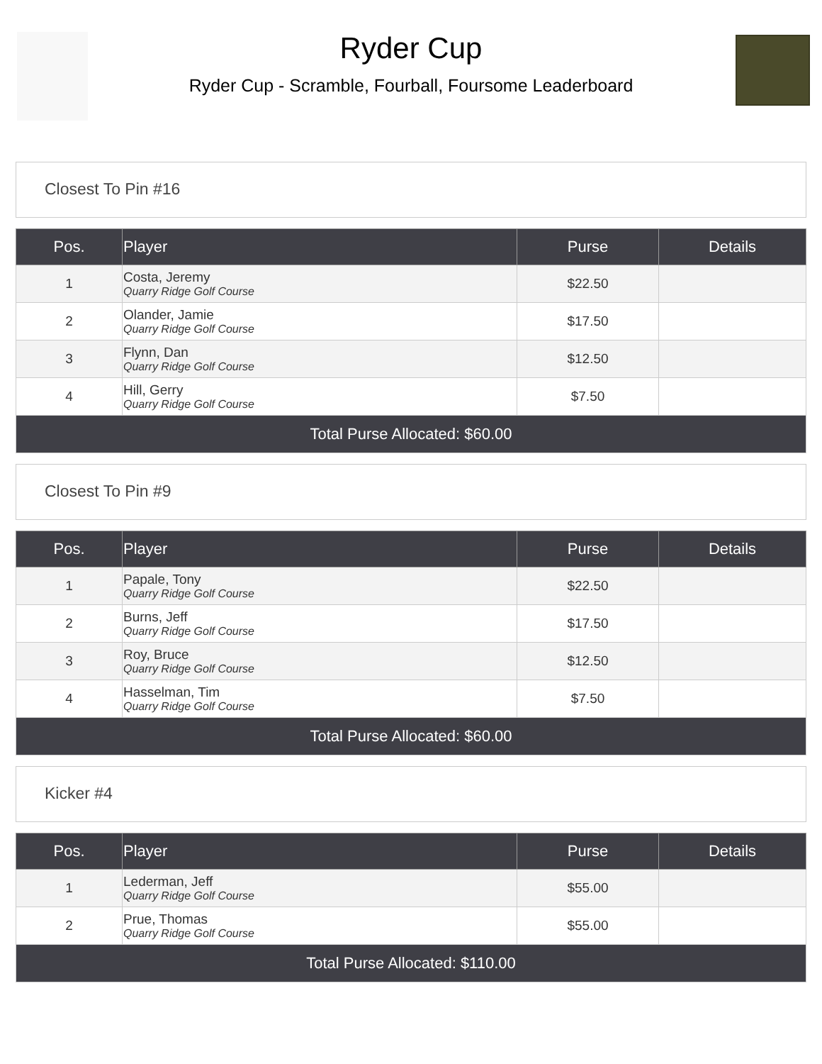Ryder Cup
Ryder Cup - Scramble, Fourball, Foursome Leaderboard
Closest To Pin #16
| Pos. | Player | Purse | Details |
| --- | --- | --- | --- |
| 1 | Costa, Jeremy Quarry Ridge Golf Course | $22.50 | |
| 2 | Olander, Jamie Quarry Ridge Golf Course | $17.50 | |
| 3 | Flynn, Dan Quarry Ridge Golf Course | $12.50 | |
| 4 | Hill, Gerry Quarry Ridge Golf Course | $7.50 | |
| Total Purse Allocated: $60.00 | | | |
Closest To Pin #9
| Pos. | Player | Purse | Details |
| --- | --- | --- | --- |
| 1 | Papale, Tony Quarry Ridge Golf Course | $22.50 | |
| 2 | Burns, Jeff Quarry Ridge Golf Course | $17.50 | |
| 3 | Roy, Bruce Quarry Ridge Golf Course | $12.50 | |
| 4 | Hasselman, Tim Quarry Ridge Golf Course | $7.50 | |
| Total Purse Allocated: $60.00 | | | |
Kicker #4
| Pos. | Player | Purse | Details |
| --- | --- | --- | --- |
| 1 | Lederman, Jeff Quarry Ridge Golf Course | $55.00 | |
| 2 | Prue, Thomas Quarry Ridge Golf Course | $55.00 | |
| Total Purse Allocated: $110.00 | | | |